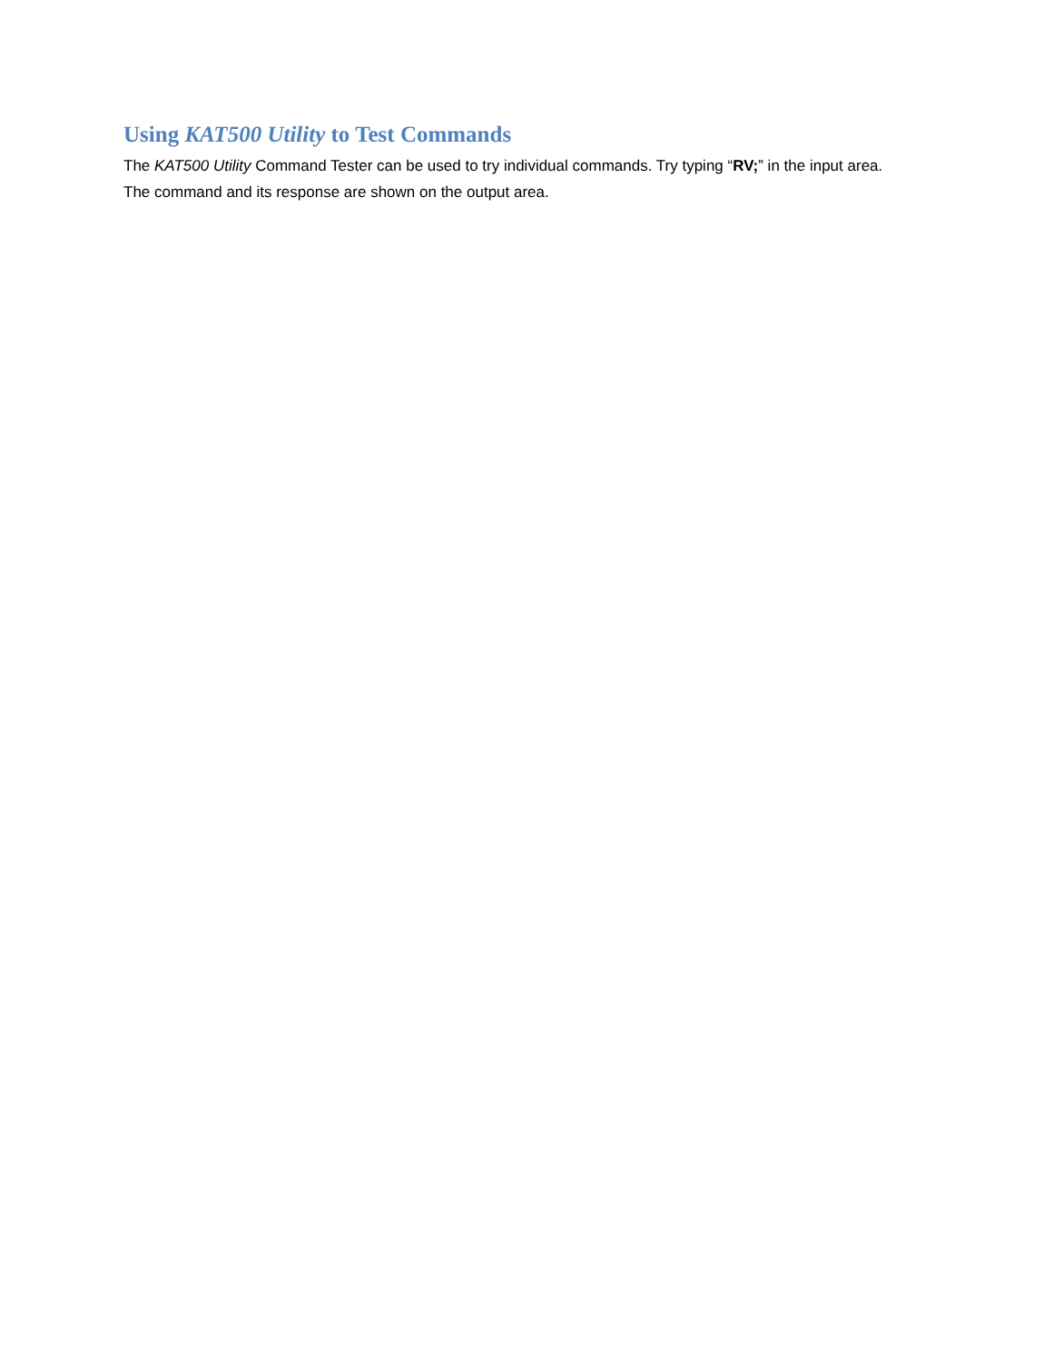Using KAT500 Utility to Test Commands
The KAT500 Utility Command Tester can be used to try individual commands. Try typing “RV;” in the input area. The command and its response are shown on the output area.